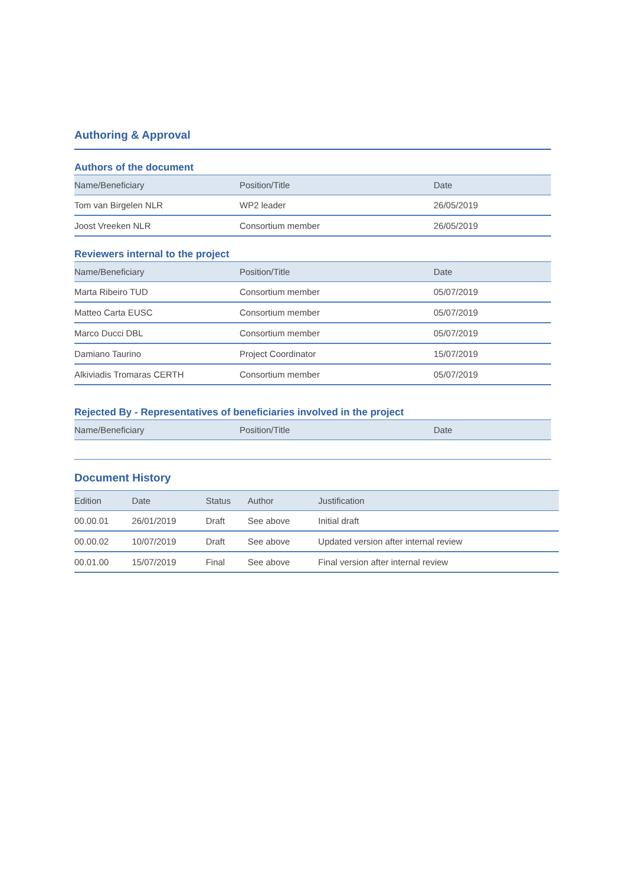Authoring & Approval
Authors of the document
| Name/Beneficiary | Position/Title | Date |
| --- | --- | --- |
| Tom van Birgelen NLR | WP2 leader | 26/05/2019 |
| Joost Vreeken NLR | Consortium member | 26/05/2019 |
Reviewers internal to the project
| Name/Beneficiary | Position/Title | Date |
| --- | --- | --- |
| Marta Ribeiro TUD | Consortium member | 05/07/2019 |
| Matteo Carta EUSC | Consortium member | 05/07/2019 |
| Marco Ducci DBL | Consortium member | 05/07/2019 |
| Damiano Taurino | Project Coordinator | 15/07/2019 |
| Alkiviadis Tromaras CERTH | Consortium member | 05/07/2019 |
Rejected By - Representatives of beneficiaries involved in the project
| Name/Beneficiary | Position/Title | Date |
| --- | --- | --- |
Document History
| Edition | Date | Status | Author | Justification |
| --- | --- | --- | --- | --- |
| 00.00.01 | 26/01/2019 | Draft | See above | Initial draft |
| 00.00.02 | 10/07/2019 | Draft | See above | Updated version after internal review |
| 00.01.00 | 15/07/2019 | Final | See above | Final version after internal review |